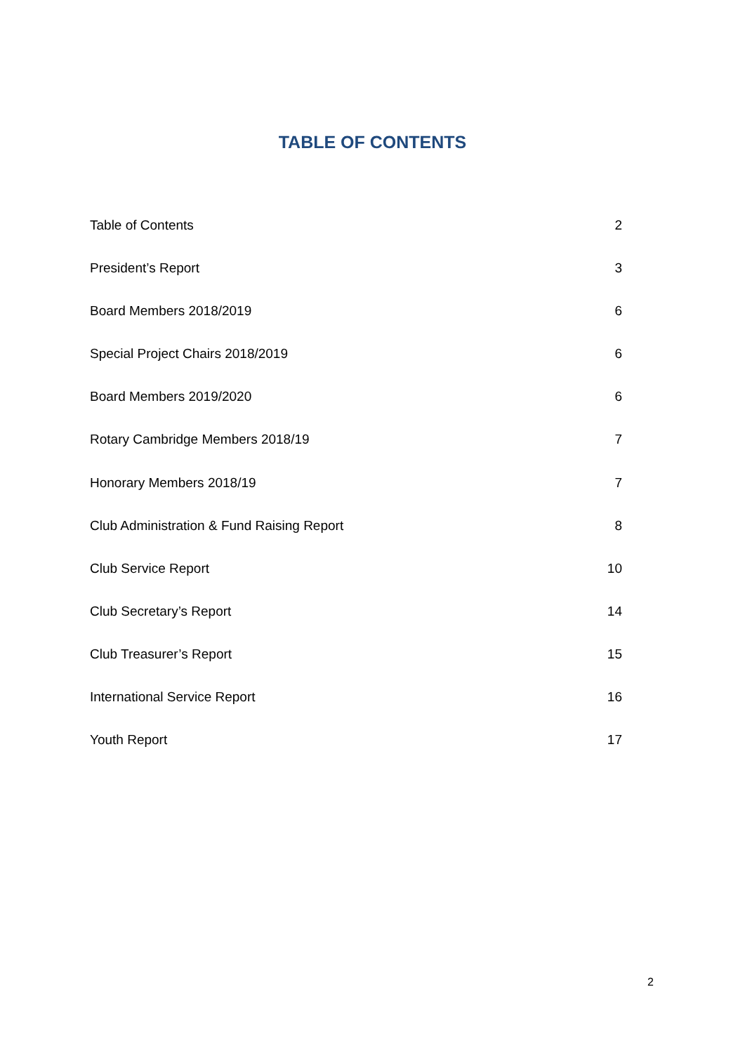TABLE OF CONTENTS
Table of Contents 2
President’s Report 3
Board Members 2018/2019 6
Special Project Chairs 2018/2019 6
Board Members 2019/2020 6
Rotary Cambridge Members 2018/19 7
Honorary Members 2018/19 7
Club Administration & Fund Raising Report 8
Club Service Report 10
Club Secretary’s Report 14
Club Treasurer’s Report 15
International Service Report 16
Youth Report 17
2